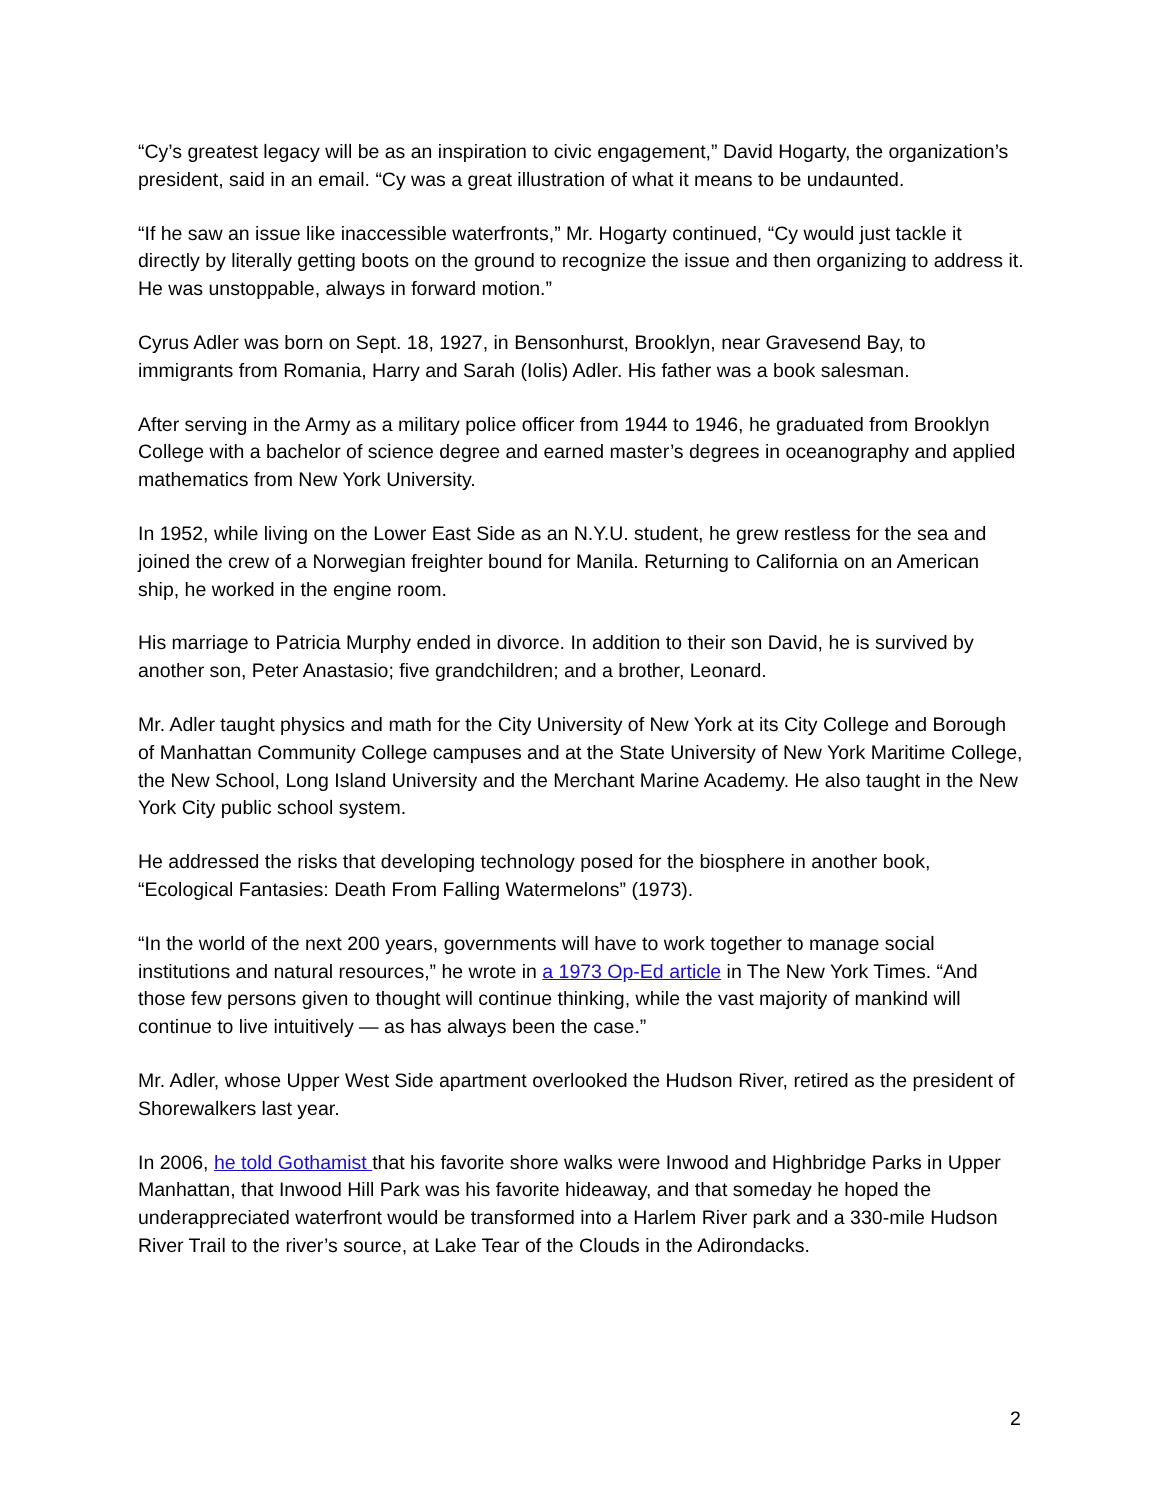“Cy’s greatest legacy will be as an inspiration to civic engagement,” David Hogarty, the organization’s president, said in an email. “Cy was a great illustration of what it means to be undaunted.
“If he saw an issue like inaccessible waterfronts,” Mr. Hogarty continued, “Cy would just tackle it directly by literally getting boots on the ground to recognize the issue and then organizing to address it. He was unstoppable, always in forward motion.”
Cyrus Adler was born on Sept. 18, 1927, in Bensonhurst, Brooklyn, near Gravesend Bay, to immigrants from Romania, Harry and Sarah (Iolis) Adler. His father was a book salesman.
After serving in the Army as a military police officer from 1944 to 1946, he graduated from Brooklyn College with a bachelor of science degree and earned master’s degrees in oceanography and applied mathematics from New York University.
In 1952, while living on the Lower East Side as an N.Y.U. student, he grew restless for the sea and joined the crew of a Norwegian freighter bound for Manila. Returning to California on an American ship, he worked in the engine room.
His marriage to Patricia Murphy ended in divorce. In addition to their son David, he is survived by another son, Peter Anastasio; five grandchildren; and a brother, Leonard.
Mr. Adler taught physics and math for the City University of New York at its City College and Borough of Manhattan Community College campuses and at the State University of New York Maritime College, the New School, Long Island University and the Merchant Marine Academy. He also taught in the New York City public school system.
He addressed the risks that developing technology posed for the biosphere in another book, “Ecological Fantasies: Death From Falling Watermelons” (1973).
“In the world of the next 200 years, governments will have to work together to manage social institutions and natural resources,” he wrote in a 1973 Op-Ed article in The New York Times. “And those few persons given to thought will continue thinking, while the vast majority of mankind will continue to live intuitively — as has always been the case.”
Mr. Adler, whose Upper West Side apartment overlooked the Hudson River, retired as the president of Shorewalkers last year.
In 2006, he told Gothamist that his favorite shore walks were Inwood and Highbridge Parks in Upper Manhattan, that Inwood Hill Park was his favorite hideaway, and that someday he hoped the underappreciated waterfront would be transformed into a Harlem River park and a 330-mile Hudson River Trail to the river’s source, at Lake Tear of the Clouds in the Adirondacks.
2